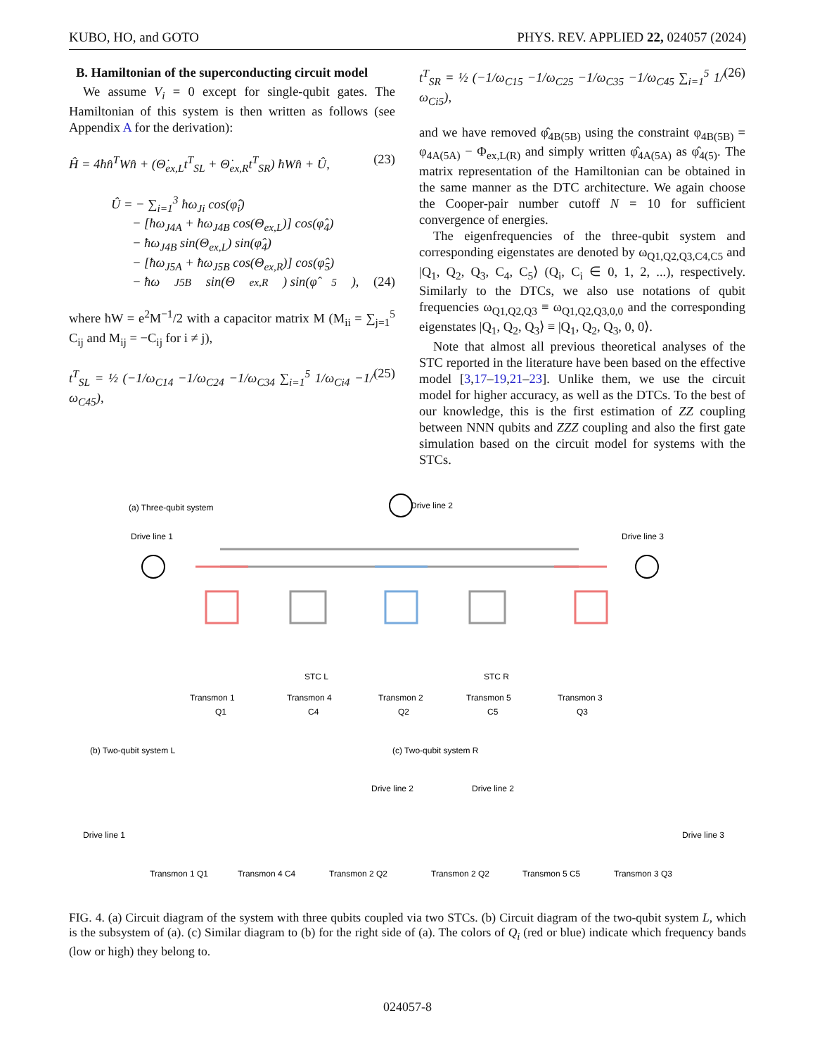KUBO, HO, and GOTO PHYS. REV. APPLIED 22, 024057 (2024)
B. Hamiltonian of the superconducting circuit model
We assume V<sub>i</sub> = 0 except for single-qubit gates. The Hamiltonian of this system is then written as follows (see Appendix A for the derivation):
Ĥ = 4ħn̂<sup>T</sup>Wn̂ + (Θ̇<sub>ex,L</sub>t<sup>T</sup><sub>SL</sub> + Θ̇<sub>ex,R</sub>t<sup>T</sup><sub>SR</sub>) ħWn̂ + Û, (23)
Û = − ∑<sub>i=1</sub><sup>3</sup> ħω<sub>Ji</sub> cos(φ̂<sub>i</sub>)
− [ħω<sub>J4A</sub> + ħω<sub>J4B</sub> cos(Θ<sub>ex,L</sub>)] cos(φ̂<sub>4</sub>)
− ħω<sub>J4B</sub> sin(Θ<sub>ex,L</sub>) sin(φ̂<sub>4</sub>)
− [ħω<sub>J5A</sub> + ħω<sub>J5B</sub> cos(Θ<sub>ex,R</sub>)] cos(φ̂<sub>5</sub>)
− ħω<sub>J5B</sub> sin(Θ<sub>ex,R</sub>) sin(φ̂<sub>5</sub>), (24)
where ħW = e<sup>2</sup>M<sup>−1</sup>/2 with a capacitor matrix M (M<sub>ii</sub> = ∑<sub>j=1</sub><sup>5</sup> C<sub>ij</sub> and M<sub>ij</sub> = −C<sub>ij</sub> for i ≠ j),
t<sup>T</sup><sub>SL</sub> = ½ (−1/ω<sub>C14</sub> −1/ω<sub>C24</sub> −1/ω<sub>C34</sub> ∑<sub>i=1</sub><sup>5</sup> 1/ω<sub>Ci4</sub> −1/ω<sub>C45</sub>), (25)
t<sup>T</sup><sub>SR</sub> = ½ (−1/ω<sub>C15</sub> −1/ω<sub>C25</sub> −1/ω<sub>C35</sub> −1/ω<sub>C45</sub> ∑<sub>i=1</sub><sup>5</sup> 1/ω<sub>Ci5</sub>), (26)
and we have removed φ̂<sub>4B(5B)</sub> using the constraint φ<sub>4B(5B)</sub> = φ<sub>4A(5A)</sub> − Φ<sub>ex,L(R)</sub> and simply written φ̂<sub>4A(5A)</sub> as φ̂<sub>4(5)</sub>. The matrix representation of the Hamiltonian can be obtained in the same manner as the DTC architecture. We again choose the Cooper-pair number cutoff N = 10 for sufficient convergence of energies.
The eigenfrequencies of the three-qubit system and corresponding eigenstates are denoted by ω<sub>Q1,Q2,Q3,C4,C5</sub> and |Q<sub>1</sub>, Q<sub>2</sub>, Q<sub>3</sub>, C<sub>4</sub>, C<sub>5</sub>⟩ (Q<sub>i</sub>, C<sub>i</sub> ∈ 0, 1, 2, ...), respectively. Similarly to the DTCs, we also use notations of qubit frequencies ω<sub>Q1,Q2,Q3</sub> ≡ ω<sub>Q1,Q2,Q3,0,0</sub> and the corresponding eigenstates |Q<sub>1</sub>, Q<sub>2</sub>, Q<sub>3</sub>⟩ ≡ |Q<sub>1</sub>, Q<sub>2</sub>, Q<sub>3</sub>, 0, 0⟩.
Note that almost all previous theoretical analyses of the STC reported in the literature have been based on the effective model [3,17–19,21–23]. Unlike them, we use the circuit model for higher accuracy, as well as the DTCs. To the best of our knowledge, this is the first estimation of ZZ coupling between NNN qubits and ZZZ coupling and also the first gate simulation based on the circuit model for systems with the STCs.
(a) Three-qubit system
Drive line 2
Drive line 1
Drive line 3
Transmon 1
Q1
Transmon 4
C4
Transmon 2
Q2
Transmon 5
C5
Transmon 3
Q3
STC L
STC R
(b) Two-qubit system L
(c) Two-qubit system R
Drive line 1
Drive line 2
Drive line 2
Drive line 3
Transmon 1 Q1
Transmon 4 C4
Transmon 2 Q2
Transmon 2 Q2
Transmon 5 C5
Transmon 3 Q3
FIG. 4. (a) Circuit diagram of the system with three qubits coupled via two STCs. (b) Circuit diagram of the two-qubit system L, which is the subsystem of (a). (c) Similar diagram to (b) for the right side of (a). The colors of Q<sub>i</sub> (red or blue) indicate which frequency bands (low or high) they belong to.
024057-8